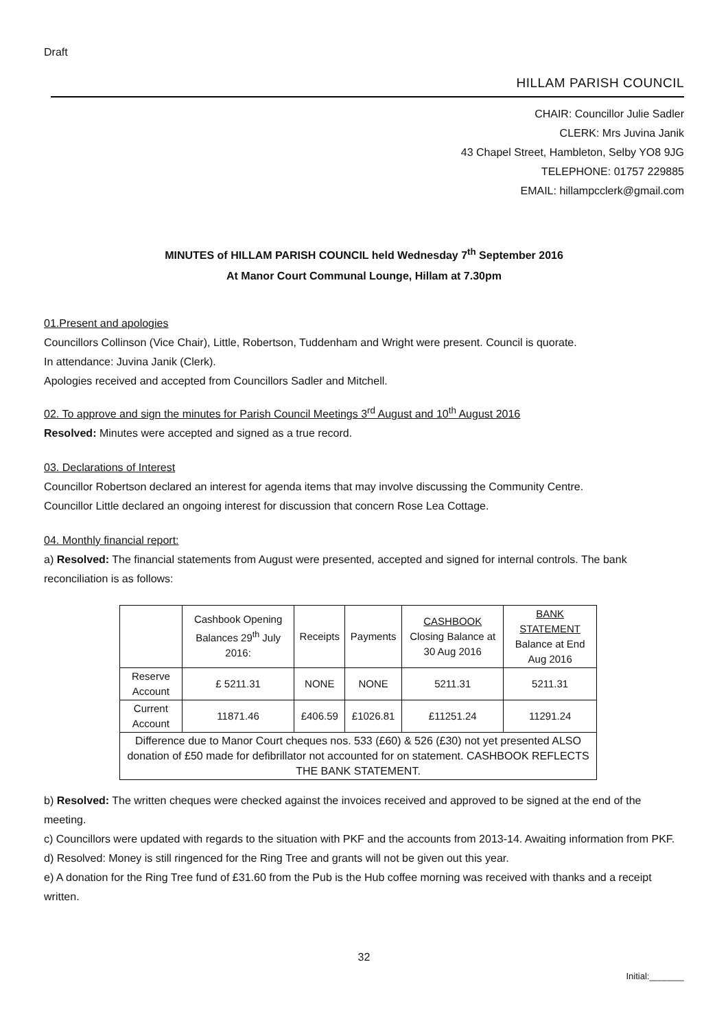Draft
HILLAM PARISH COUNCIL
CHAIR: Councillor Julie Sadler
CLERK: Mrs Juvina Janik
43 Chapel Street, Hambleton, Selby YO8 9JG
TELEPHONE: 01757 229885
EMAIL: hillampcclerk@gmail.com
MINUTES of HILLAM PARISH COUNCIL held Wednesday 7<sup>th</sup> September 2016
At Manor Court Communal Lounge, Hillam at 7.30pm
01.Present and apologies
Councillors Collinson (Vice Chair), Little, Robertson, Tuddenham and Wright were present. Council is quorate.
In attendance: Juvina Janik (Clerk).
Apologies received and accepted from Councillors Sadler and Mitchell.
02. To approve and sign the minutes for Parish Council Meetings 3<sup>rd</sup> August and 10<sup>th</sup> August 2016
Resolved: Minutes were accepted and signed as a true record.
03. Declarations of Interest
Councillor Robertson declared an interest for agenda items that may involve discussing the Community Centre.
Councillor Little declared an ongoing interest for discussion that concern Rose Lea Cottage.
04. Monthly financial report:
a) Resolved: The financial statements from August were presented, accepted and signed for internal controls. The bank reconciliation is as follows:
| | Cashbook Opening Balances 29<sup>th</sup> July 2016: | Receipts | Payments | CASHBOOK Closing Balance at 30 Aug 2016 | BANK STATEMENT Balance at End Aug 2016 |
| --- | --- | --- | --- | --- | --- |
| Reserve Account | £ 5211.31 | NONE | NONE | 5211.31 | 5211.31 |
| Current Account | 11871.46 | £406.59 | £1026.81 | £11251.24 | 11291.24 |
| Difference due to Manor Court cheques nos. 533 (£60) & 526 (£30) not yet presented ALSO donation of £50 made for defibrillator not accounted for on statement. CASHBOOK REFLECTS THE BANK STATEMENT. | | | | | |
b) Resolved: The written cheques were checked against the invoices received and approved to be signed at the end of the meeting.
c) Councillors were updated with regards to the situation with PKF and the accounts from 2013-14. Awaiting information from PKF.
d) Resolved: Money is still ringenced for the Ring Tree and grants will not be given out this year.
e) A donation for the Ring Tree fund of £31.60 from the Pub is the Hub coffee morning was received with thanks and a receipt written.
32
Initial:_______